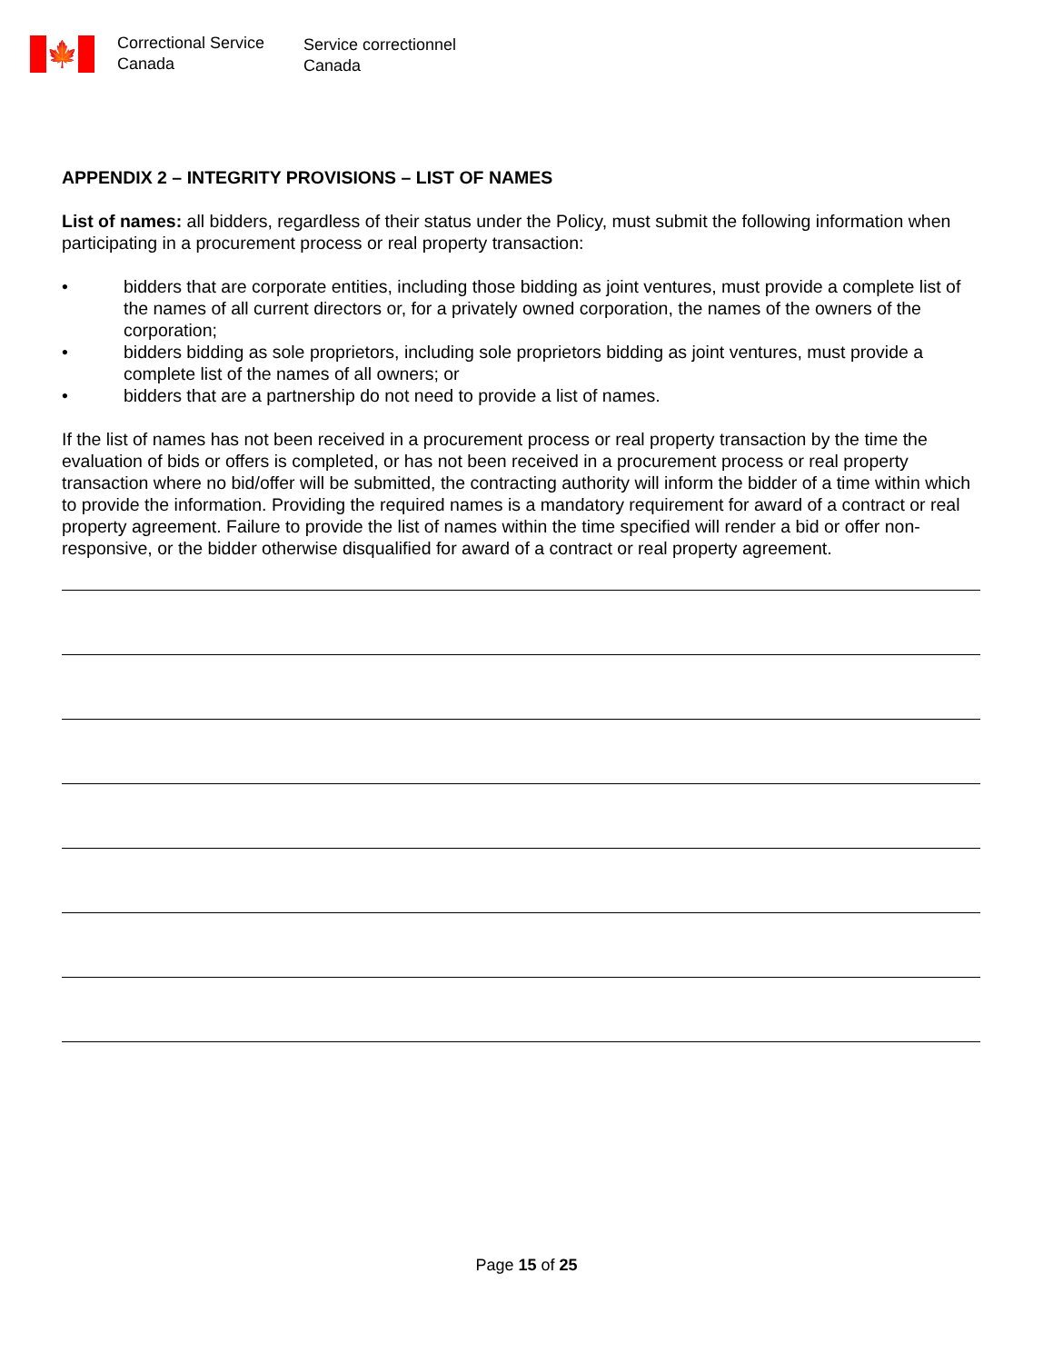🍁
Correctional Service
Canada
Service correctionnel
Canada
APPENDIX 2 – INTEGRITY PROVISIONS – LIST OF NAMES
List of names: all bidders, regardless of their status under the Policy, must submit the following information when participating in a procurement process or real property transaction:
• bidders that are corporate entities, including those bidding as joint ventures, must provide a complete list of the names of all current directors or, for a privately owned corporation, the names of the owners of the corporation;
• bidders bidding as sole proprietors, including sole proprietors bidding as joint ventures, must provide a complete list of the names of all owners; or
• bidders that are a partnership do not need to provide a list of names.
If the list of names has not been received in a procurement process or real property transaction by the time the evaluation of bids or offers is completed, or has not been received in a procurement process or real property transaction where no bid/offer will be submitted, the contracting authority will inform the bidder of a time within which to provide the information. Providing the required names is a mandatory requirement for award of a contract or real property agreement. Failure to provide the list of names within the time specified will render a bid or offer non-responsive, or the bidder otherwise disqualified for award of a contract or real property agreement.
Page 15 of 25